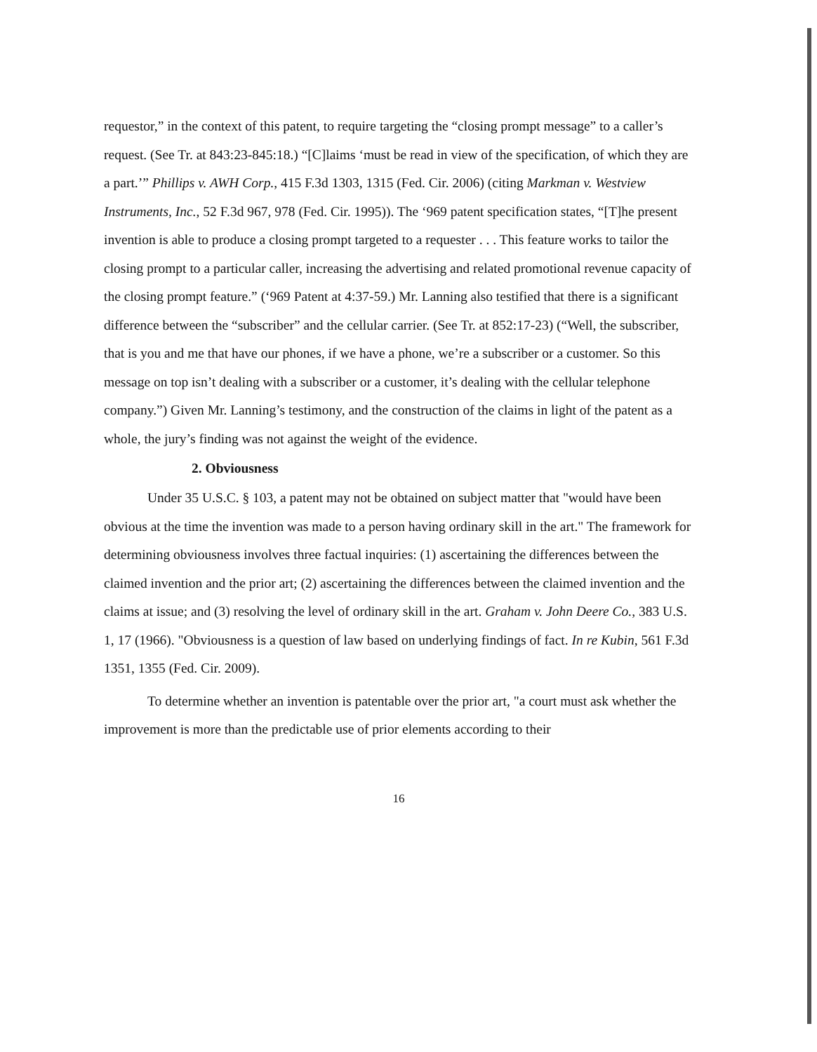requestor,” in the context of this patent, to require targeting the “closing prompt message” to a caller’s request. (See Tr. at 843:23-845:18.) “[C]laims ‘must be read in view of the specification, of which they are a part.’” Phillips v. AWH Corp., 415 F.3d 1303, 1315 (Fed. Cir. 2006) (citing Markman v. Westview Instruments, Inc., 52 F.3d 967, 978 (Fed. Cir. 1995)). The ‘969 patent specification states, “[T]he present invention is able to produce a closing prompt targeted to a requester . . . This feature works to tailor the closing prompt to a particular caller, increasing the advertising and related promotional revenue capacity of the closing prompt feature.” (‘969 Patent at 4:37-59.) Mr. Lanning also testified that there is a significant difference between the “subscriber” and the cellular carrier. (See Tr. at 852:17-23) (“Well, the subscriber, that is you and me that have our phones, if we have a phone, we’re a subscriber or a customer. So this message on top isn’t dealing with a subscriber or a customer, it’s dealing with the cellular telephone company.”) Given Mr. Lanning’s testimony, and the construction of the claims in light of the patent as a whole, the jury’s finding was not against the weight of the evidence.
2. Obviousness
Under 35 U.S.C. § 103, a patent may not be obtained on subject matter that "would have been obvious at the time the invention was made to a person having ordinary skill in the art." The framework for determining obviousness involves three factual inquiries: (1) ascertaining the differences between the claimed invention and the prior art; (2) ascertaining the differences between the claimed invention and the claims at issue; and (3) resolving the level of ordinary skill in the art. Graham v. John Deere Co., 383 U.S. 1, 17 (1966). "Obviousness is a question of law based on underlying findings of fact. In re Kubin, 561 F.3d 1351, 1355 (Fed. Cir. 2009).
To determine whether an invention is patentable over the prior art, "a court must ask whether the improvement is more than the predictable use of prior elements according to their
16